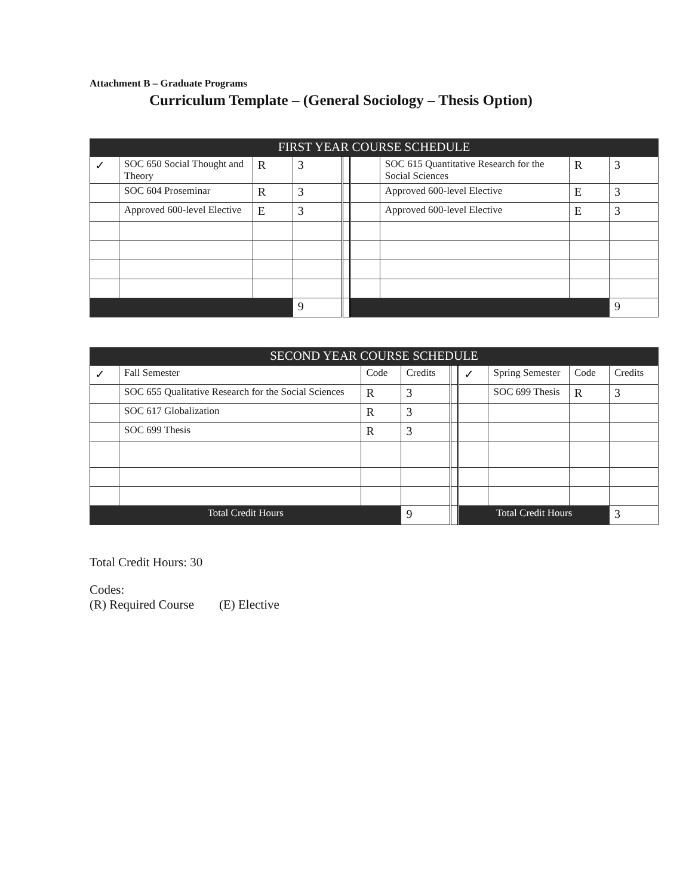Attachment B – Graduate Programs
Curriculum Template – (General Sociology – Thesis Option)
| FIRST YEAR COURSE SCHEDULE | | | | | | | | |
| --- | --- | --- | --- | --- | --- | --- | --- | --- |
| ✓ | SOC 650 Social Thought and Theory | R | 3 | | | SOC 615 Quantitative Research for the Social Sciences | R | 3 |
| | SOC 604 Proseminar | R | 3 | | | Approved 600-level Elective | E | 3 |
| | Approved 600-level Elective | E | 3 | | | Approved 600-level Elective | E | 3 |
| | | | 9 | | | | | 9 |
| SECOND YEAR COURSE SCHEDULE | | | | | | | | |
| --- | --- | --- | --- | --- | --- | --- | --- | --- |
| ✓ | Fall Semester | Code | Credits | | ✓ | Spring Semester | Code | Credits |
| | SOC 655 Qualitative Research for the Social Sciences | R | 3 | | | SOC 699 Thesis | R | 3 |
| | SOC 617 Globalization | R | 3 | | | | | |
| | SOC 699 Thesis | R | 3 | | | | | |
| Total Credit Hours | | | 9 | | Total Credit Hours | | | 3 |
Total Credit Hours: 30
Codes:
(R) Required Course (E) Elective